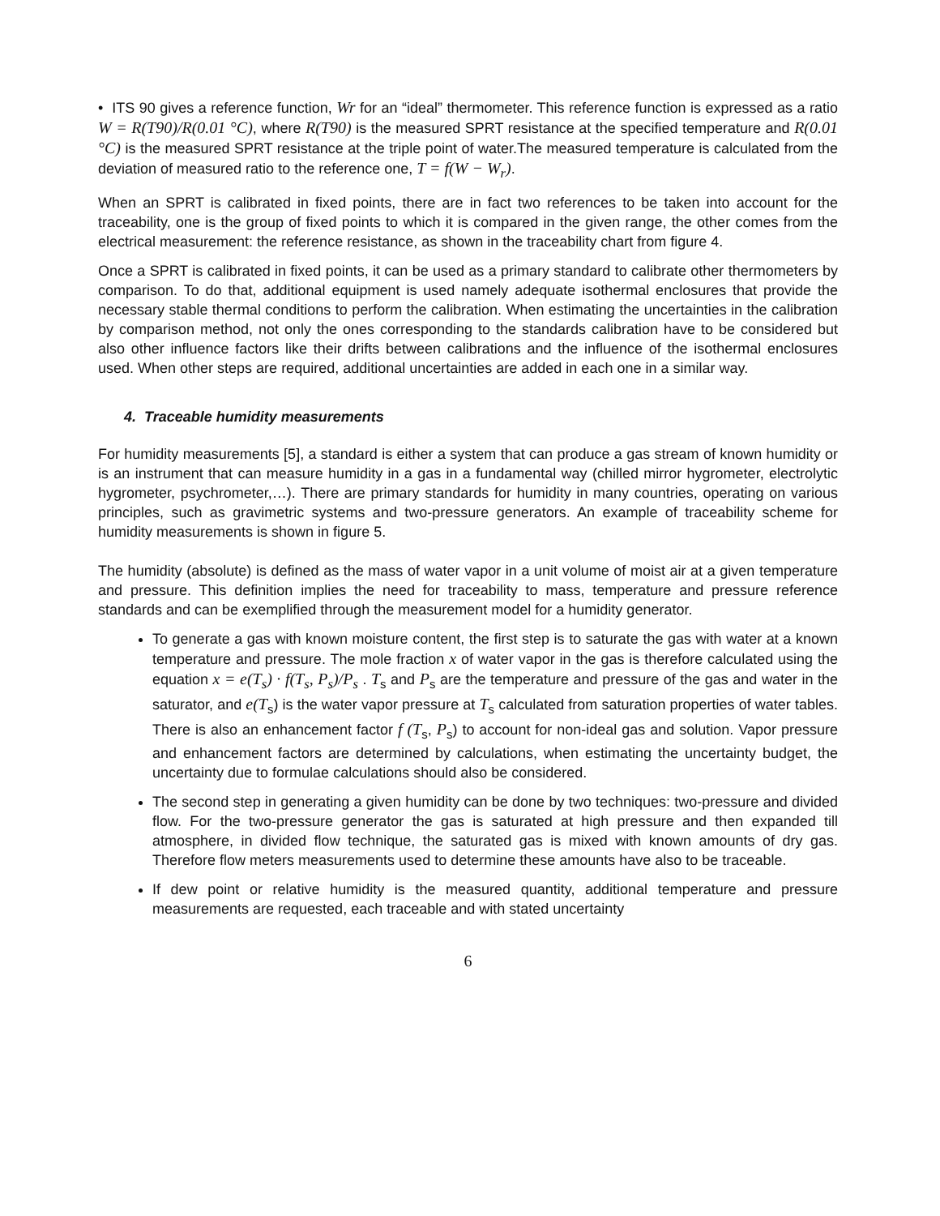• ITS 90 gives a reference function, Wr for an “ideal” thermometer. This reference function is expressed as a ratio W = R(T90)/R(0.01 °C), where R(T90) is the measured SPRT resistance at the specified temperature and R(0.01 °C) is the measured SPRT resistance at the triple point of water.The measured temperature is calculated from the deviation of measured ratio to the reference one, T = f(W − W<sub>r</sub>).
When an SPRT is calibrated in fixed points, there are in fact two references to be taken into account for the traceability, one is the group of fixed points to which it is compared in the given range, the other comes from the electrical measurement: the reference resistance, as shown in the traceability chart from figure 4.
Once a SPRT is calibrated in fixed points, it can be used as a primary standard to calibrate other thermometers by comparison. To do that, additional equipment is used namely adequate isothermal enclosures that provide the necessary stable thermal conditions to perform the calibration. When estimating the uncertainties in the calibration by comparison method, not only the ones corresponding to the standards calibration have to be considered but also other influence factors like their drifts between calibrations and the influence of the isothermal enclosures used. When other steps are required, additional uncertainties are added in each one in a similar way.
4. Traceable humidity measurements
For humidity measurements [5], a standard is either a system that can produce a gas stream of known humidity or is an instrument that can measure humidity in a gas in a fundamental way (chilled mirror hygrometer, electrolytic hygrometer, psychrometer,…). There are primary standards for humidity in many countries, operating on various principles, such as gravimetric systems and two-pressure generators. An example of traceability scheme for humidity measurements is shown in figure 5.
The humidity (absolute) is defined as the mass of water vapor in a unit volume of moist air at a given temperature and pressure. This definition implies the need for traceability to mass, temperature and pressure reference standards and can be exemplified through the measurement model for a humidity generator.
To generate a gas with known moisture content, the first step is to saturate the gas with water at a known temperature and pressure. The mole fraction x of water vapor in the gas is therefore calculated using the equation x = e(T<sub>s</sub>) · f(T<sub>s</sub>, P<sub>s</sub>)/P<sub>s</sub> . T<sub>s</sub> and P<sub>s</sub> are the temperature and pressure of the gas and water in the saturator, and e(T<sub>s</sub>) is the water vapor pressure at T<sub>s</sub> calculated from saturation properties of water tables. There is also an enhancement factor f (T<sub>s</sub>, P<sub>s</sub>) to account for non-ideal gas and solution. Vapor pressure and enhancement factors are determined by calculations, when estimating the uncertainty budget, the uncertainty due to formulae calculations should also be considered.
The second step in generating a given humidity can be done by two techniques: two-pressure and divided flow. For the two-pressure generator the gas is saturated at high pressure and then expanded till atmosphere, in divided flow technique, the saturated gas is mixed with known amounts of dry gas. Therefore flow meters measurements used to determine these amounts have also to be traceable.
If dew point or relative humidity is the measured quantity, additional temperature and pressure measurements are requested, each traceable and with stated uncertainty
6